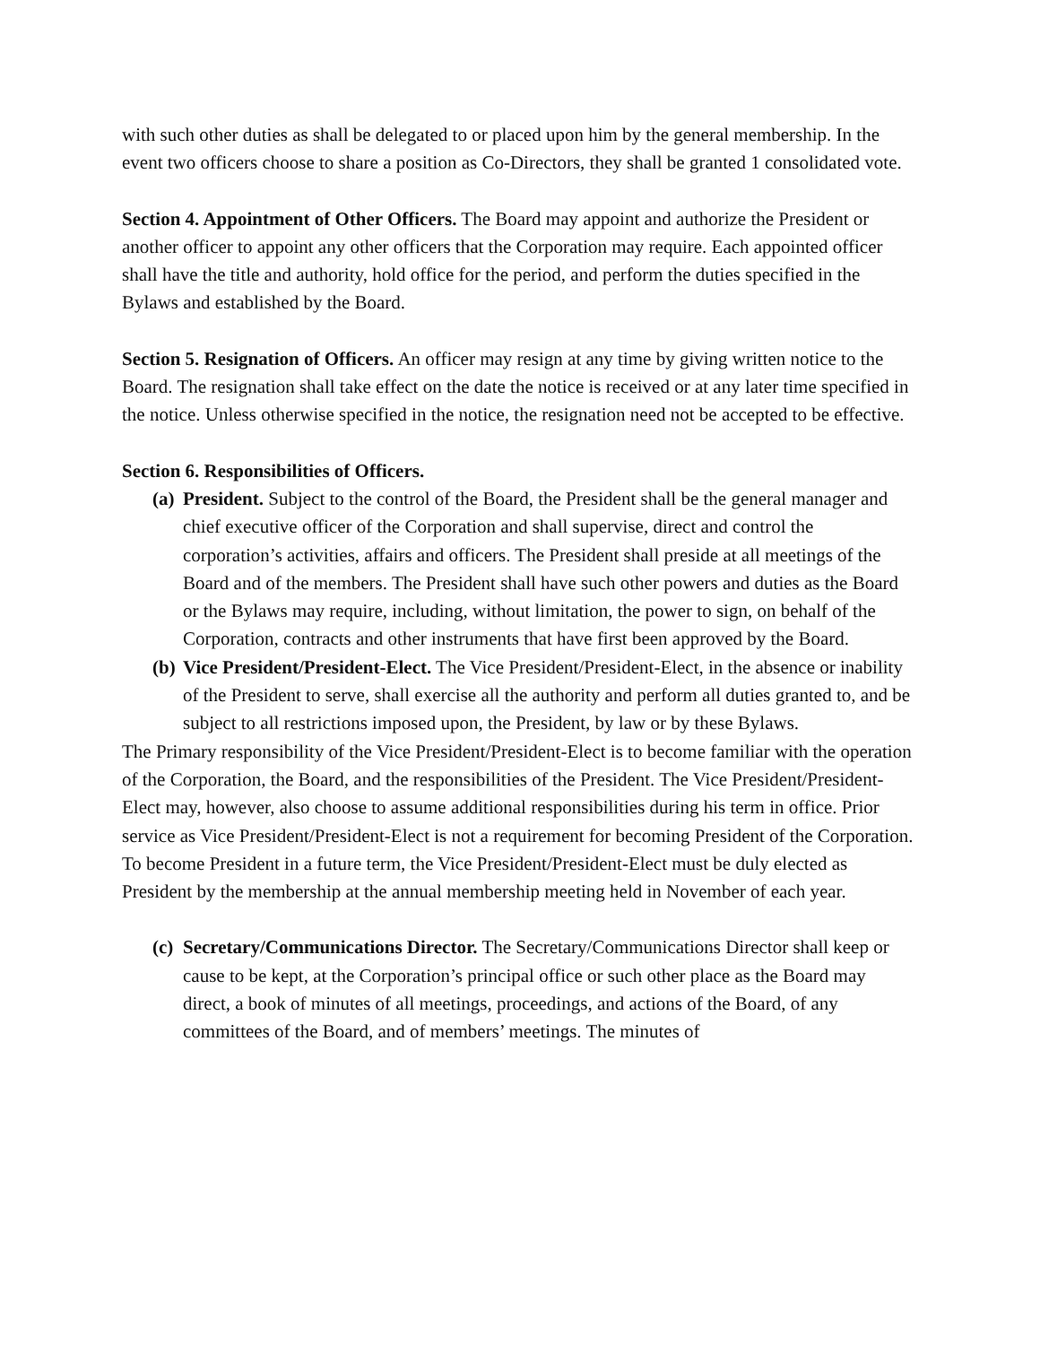with such other duties as shall be delegated to or placed upon him by the general membership. In the event two officers choose to share a position as Co-Directors, they shall be granted 1 consolidated vote.
Section 4. Appointment of Other Officers. The Board may appoint and authorize the President or another officer to appoint any other officers that the Corporation may require. Each appointed officer shall have the title and authority, hold office for the period, and perform the duties specified in the Bylaws and established by the Board.
Section 5. Resignation of Officers. An officer may resign at any time by giving written notice to the Board. The resignation shall take effect on the date the notice is received or at any later time specified in the notice. Unless otherwise specified in the notice, the resignation need not be accepted to be effective.
Section 6. Responsibilities of Officers.
(a) President. Subject to the control of the Board, the President shall be the general manager and chief executive officer of the Corporation and shall supervise, direct and control the corporation’s activities, affairs and officers. The President shall preside at all meetings of the Board and of the members. The President shall have such other powers and duties as the Board or the Bylaws may require, including, without limitation, the power to sign, on behalf of the Corporation, contracts and other instruments that have first been approved by the Board.
(b) Vice President/President-Elect. The Vice President/President-Elect, in the absence or inability of the President to serve, shall exercise all the authority and perform all duties granted to, and be subject to all restrictions imposed upon, the President, by law or by these Bylaws.
The Primary responsibility of the Vice President/President-Elect is to become familiar with the operation of the Corporation, the Board, and the responsibilities of the President. The Vice President/President-Elect may, however, also choose to assume additional responsibilities during his term in office. Prior service as Vice President/President-Elect is not a requirement for becoming President of the Corporation. To become President in a future term, the Vice President/President-Elect must be duly elected as President by the membership at the annual membership meeting held in November of each year.
(c) Secretary/Communications Director. The Secretary/Communications Director shall keep or cause to be kept, at the Corporation’s principal office or such other place as the Board may direct, a book of minutes of all meetings, proceedings, and actions of the Board, of any committees of the Board, and of members’ meetings. The minutes of